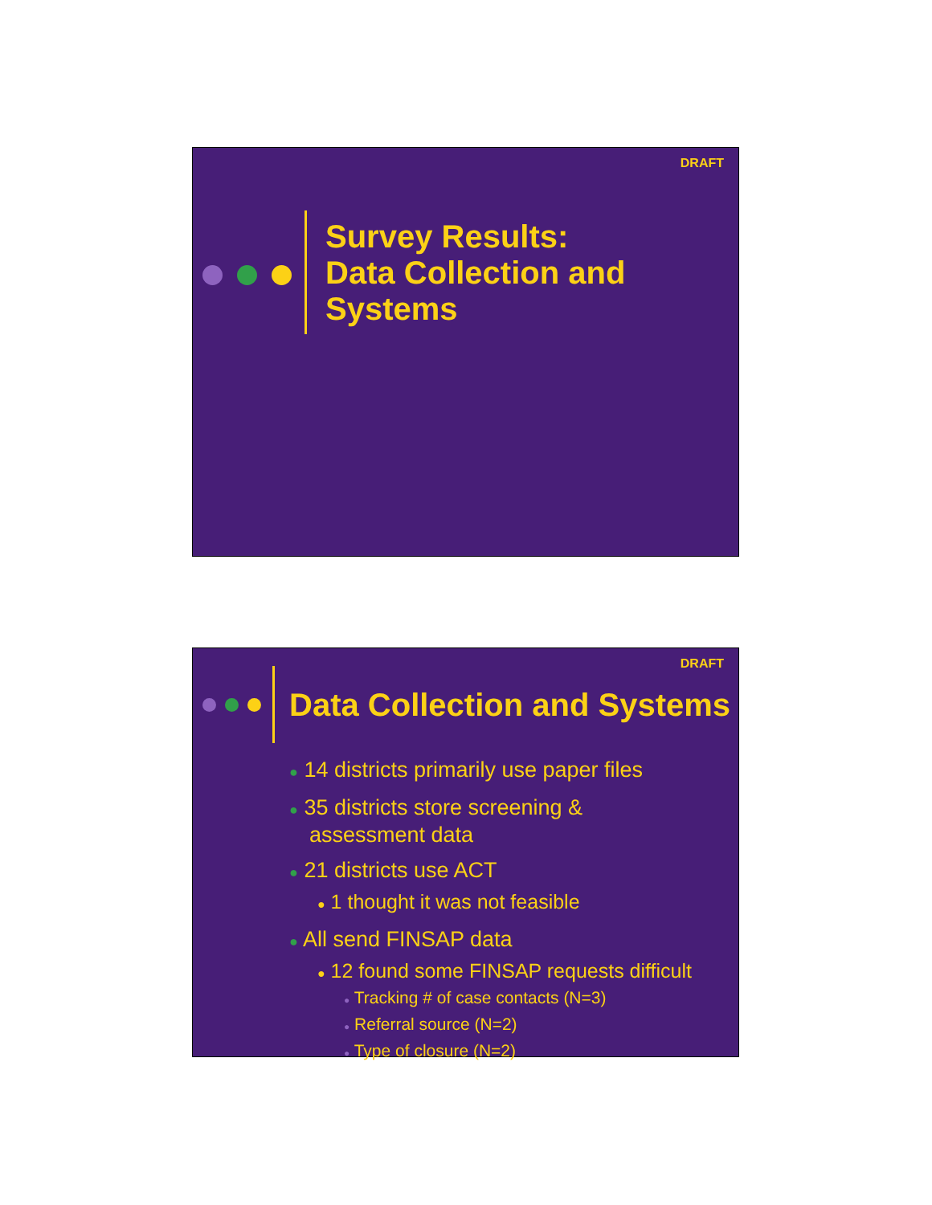DRAFT
Survey Results:
Data Collection and
Systems
DRAFT
Data Collection and Systems
● 14 districts primarily use paper files
● 35 districts store screening &
assessment data
● 21 districts use ACT
● 1 thought it was not feasible
● All send FINSAP data
● 12 found some FINSAP requests difficult
● Tracking # of case contacts (N=3)
● Referral source (N=2)
● Type of closure (N=2)